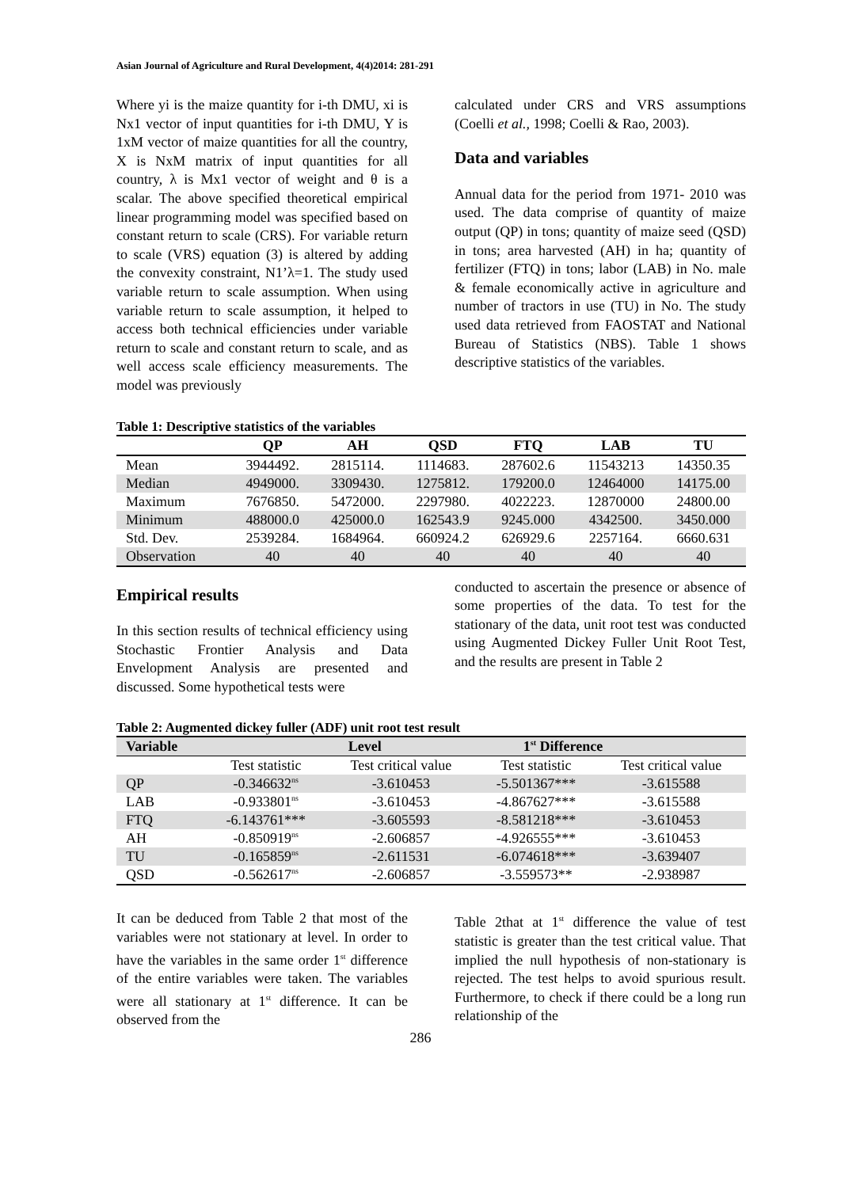Asian Journal of Agriculture and Rural Development, 4(4)2014: 281-291
Where yi is the maize quantity for i-th DMU, xi is Nx1 vector of input quantities for i-th DMU, Y is 1xM vector of maize quantities for all the country, X is NxM matrix of input quantities for all country, λ is Mx1 vector of weight and θ is a scalar. The above specified theoretical empirical linear programming model was specified based on constant return to scale (CRS). For variable return to scale (VRS) equation (3) is altered by adding the convexity constraint, N1’λ=1. The study used variable return to scale assumption. When using variable return to scale assumption, it helped to access both technical efficiencies under variable return to scale and constant return to scale, and as well access scale efficiency measurements. The model was previously
calculated under CRS and VRS assumptions (Coelli et al., 1998; Coelli & Rao, 2003).
Data and variables
Annual data for the period from 1971- 2010 was used. The data comprise of quantity of maize output (QP) in tons; quantity of maize seed (QSD) in tons; area harvested (AH) in ha; quantity of fertilizer (FTQ) in tons; labor (LAB) in No. male & female economically active in agriculture and number of tractors in use (TU) in No. The study used data retrieved from FAOSTAT and National Bureau of Statistics (NBS). Table 1 shows descriptive statistics of the variables.
Table 1: Descriptive statistics of the variables
| | QP | AH | QSD | FTQ | LAB | TU |
| --- | --- | --- | --- | --- | --- | --- |
| Mean | 3944492. | 2815114. | 1114683. | 287602.6 | 11543213 | 14350.35 |
| Median | 4949000. | 3309430. | 1275812. | 179200.0 | 12464000 | 14175.00 |
| Maximum | 7676850. | 5472000. | 2297980. | 4022223. | 12870000 | 24800.00 |
| Minimum | 488000.0 | 425000.0 | 162543.9 | 9245.000 | 4342500. | 3450.000 |
| Std. Dev. | 2539284. | 1684964. | 660924.2 | 626929.6 | 2257164. | 6660.631 |
| Observation | 40 | 40 | 40 | 40 | 40 | 40 |
Empirical results
In this section results of technical efficiency using Stochastic Frontier Analysis and Data Envelopment Analysis are presented and discussed. Some hypothetical tests were
conducted to ascertain the presence or absence of some properties of the data. To test for the stationary of the data, unit root test was conducted using Augmented Dickey Fuller Unit Root Test, and the results are present in Table 2
Table 2: Augmented dickey fuller (ADF) unit root test result
| Variable | Level | | 1<sup>st</sup> Difference | |
| --- | --- | --- | --- | --- |
| | Test statistic | Test critical value | Test statistic | Test critical value |
| QP | -0.346632<sup>ns</sup> | -3.610453 | -5.501367*** | -3.615588 |
| LAB | -0.933801<sup>ns</sup> | -3.610453 | -4.867627*** | -3.615588 |
| FTQ | -6.143761*** | -3.605593 | -8.581218*** | -3.610453 |
| AH | -0.850919<sup>ns</sup> | -2.606857 | -4.926555*** | -3.610453 |
| TU | -0.165859<sup>ns</sup> | -2.611531 | -6.074618*** | -3.639407 |
| QSD | -0.562617<sup>ns</sup> | -2.606857 | -3.559573** | -2.938987 |
It can be deduced from Table 2 that most of the variables were not stationary at level. In order to have the variables in the same order 1<sup>st</sup> difference of the entire variables were taken. The variables were all stationary at 1<sup>st</sup> difference. It can be observed from the
Table 2that at 1<sup>st</sup> difference the value of test statistic is greater than the test critical value. That implied the null hypothesis of non-stationary is rejected. The test helps to avoid spurious result. Furthermore, to check if there could be a long run relationship of the
286